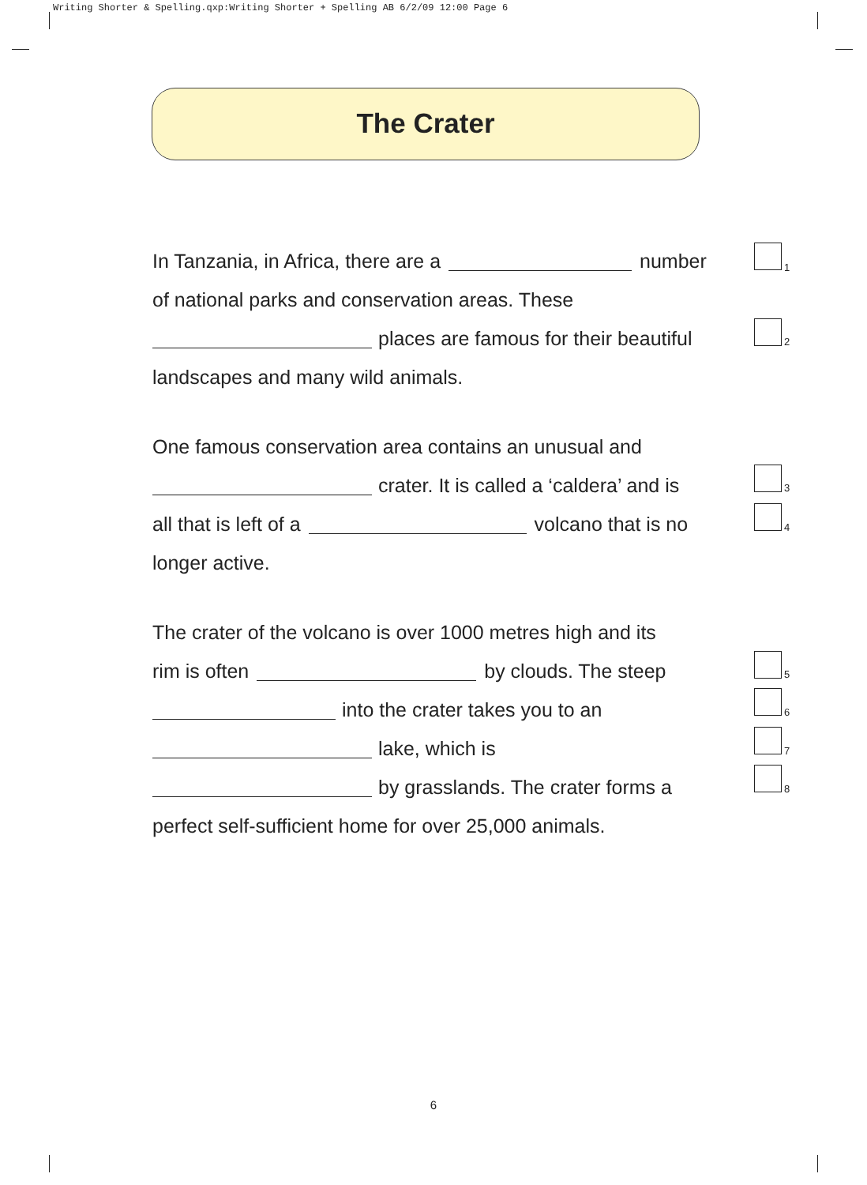Writing Shorter & Spelling.qxp:Writing Shorter + Spelling AB 6/2/09 12:00 Page 6
The Crater
In Tanzania, in Africa, there are a number 1
of national parks and conservation areas. These
places are famous for their beautiful 2
landscapes and many wild animals.
One famous conservation area contains an unusual and
crater. It is called a ‘caldera’ and is 3
all that is left of a volcano that is no 4
longer active.
The crater of the volcano is over 1000 metres high and its
rim is often by clouds. The steep 5
into the crater takes you to an 6
lake, which is 7
by grasslands. The crater forms a 8
perfect self-sufficient home for over 25,000 animals.
6